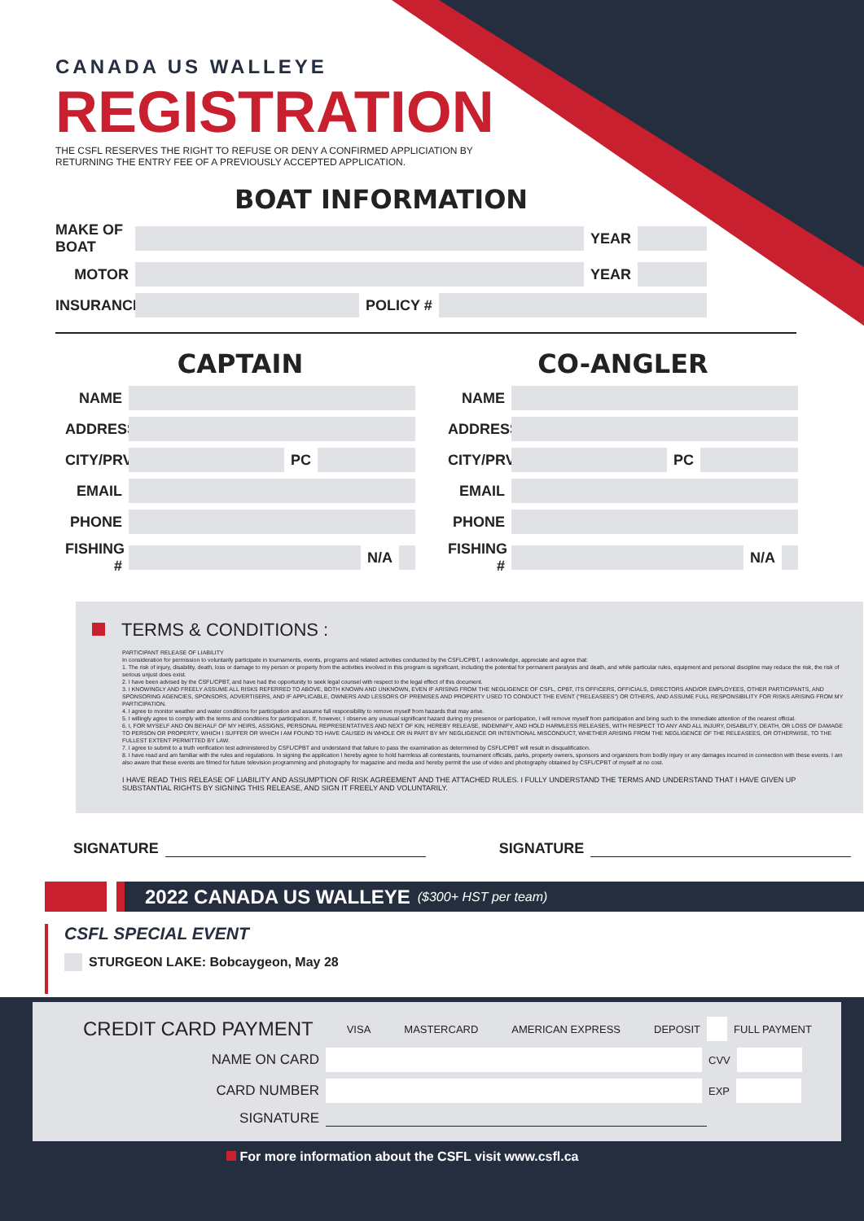CANADA US WALLEYE
REGISTRATION
THE CSFL RESERVES THE RIGHT TO REFUSE OR DENY A CONFIRMED APPLICIATION BY RETURNING THE ENTRY FEE OF A PREVIOUSLY ACCEPTED APPLICATION.
BOAT INFORMATION
MAKE OF BOAT
YEAR
MOTOR YEAR
INSURANCE
POLICY #
CAPTAIN
NAME
ADDRESS
CITY/PRV
PC
EMAIL
PHONE
FISHING #
N/A
CO-ANGLER
NAME
ADDRESS
CITY/PRV
PC
EMAIL
PHONE
FISHING #
N/A
TERMS & CONDITIONS :
PARTICIPANT RELEASE OF LIABILITY
In consideration for permission to voluntarily participate in tournaments, events, programs and related activities conducted by the CSFL/CPBT, I acknowledge, appreciate and agree that:
1. The risk of injury, disability, death, loss or damage to my person or property from the activities involved in this program is significant, including the potential for permanent paralysis and death, and while particular rules, equipment and personal discipline may reduce the risk, the risk of serious unjust does exist.
2. I have been advised by the CSFL/CPBT, and have had the opportunity to seek legal counsel with respect to the legal effect of this document.
3. I KNOWINGLY AND FREELY ASSUME ALL RISKS REFERRED TO ABOVE, BOTH KNOWN AND UNKNOWN, EVEN IF ARISING FROM THE NEGLIGENCE OF CSFL, CPBT, ITS OFFICERS, OFFICIALS, DIRECTORS AND/OR EMPLOYEES, OTHER PARTICIPANTS, AND SPONSORING AGENCIES, SPONSORS, ADVERTISERS, AND IF APPLICABLE, OWNERS AND LESSORS OF PREMISES AND PROPERTY USED TO CONDUCT THE EVENT ("RELEASEES") OR OTHERS, AND ASSUME FULL RESPONSIBILITY FOR RISKS ARISING FROM MY PARTICIPATION.
4. I agree to monitor weather and water conditions for participation and assume full responsibility to remove myself from hazards that may arise.
5. I willingly agree to comply with the terms and conditions for participation. If, however, I observe any unusual significant hazard during my presence or participation, I will remove myself from participation and bring such to the immediate attention of the nearest official.
6. I, FOR MYSELF AND ON BEHALF OF MY HEIRS, ASSIGNS, PERSONAL REPRESENTATIVES AND NEXT OF KIN, HEREBY RELEASE, INDEMNIFY, AND HOLD HARMLESS RELEASES, WITH RESPECT TO ANY AND ALL INJURY, DISABILITY, DEATH, OR LOSS OF DAMAGE TO PERSON OR PROPERTY, WHICH I SUFFER OR WHICH I AM FOUND TO HAVE CAUSED IN WHOLE OR IN PART BY MY NEGLIGENCE OR INTENTIONAL MISCONDUCT, WHETHER ARISING FROM THE NEGLIGENCE OF THE RELEASEES, OR OTHERWISE, TO THE FULLEST EXTENT PERMITTED BY LAW.
7. I agree to submit to a truth verification test administered by CSFL/CPBT and understand that failure to pass the examination as determined by CSFL/CPBT will result in disqualification.
8. I have read and am familiar with the rules and regulations. In signing the application I hereby agree to hold harmless all contestants, tournament officials, parks, property owners, sponsors and organizers from bodily injury or any damages incurred in connection with these events. I am also aware that these events are filmed for future television programming and photography for magazine and media and hereby permit the use of video and photography obtained by CSFL/CPBT of myself at no cost.
I HAVE READ THIS RELEASE OF LIABILITY AND ASSUMPTION OF RISK AGREEMENT AND THE ATTACHED RULES. I FULLY UNDERSTAND THE TERMS AND UNDERSTAND THAT I HAVE GIVEN UP SUBSTANTIAL RIGHTS BY SIGNING THIS RELEASE, AND SIGN IT FREELY AND VOLUNTARILY.
SIGNATURE SIGNATURE
2022 CANADA US WALLEYE ($300+ HST per team)
CSFL SPECIAL EVENT
STURGEON LAKE: Bobcaygeon, May 28
CREDIT CARD PAYMENT
VISA
MASTERCARD
AMERICAN EXPRESS
DEPOSIT
FULL PAYMENT
NAME ON CARD
CVV
CARD NUMBER
EXP
SIGNATURE
For more information about the CSFL visit www.csfl.ca